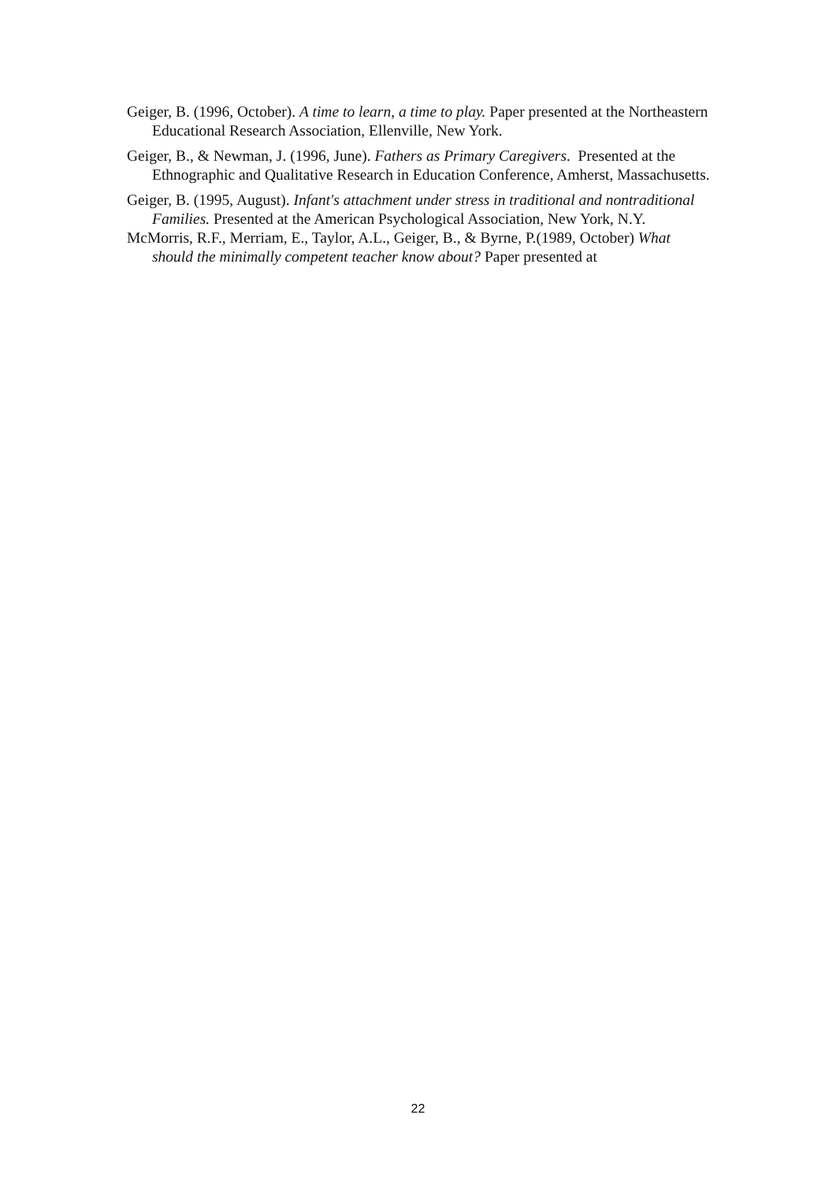Geiger, B. (1996, October). A time to learn, a time to play. Paper presented at the Northeastern Educational Research Association, Ellenville, New York.
Geiger, B., & Newman, J. (1996, June). Fathers as Primary Caregivers. Presented at the Ethnographic and Qualitative Research in Education Conference, Amherst, Massachusetts.
Geiger, B. (1995, August). Infant's attachment under stress in traditional and nontraditional Families. Presented at the American Psychological Association, New York, N.Y.
McMorris, R.F., Merriam, E., Taylor, A.L., Geiger, B., & Byrne, P.(1989, October) What should the minimally competent teacher know about? Paper presented at
22